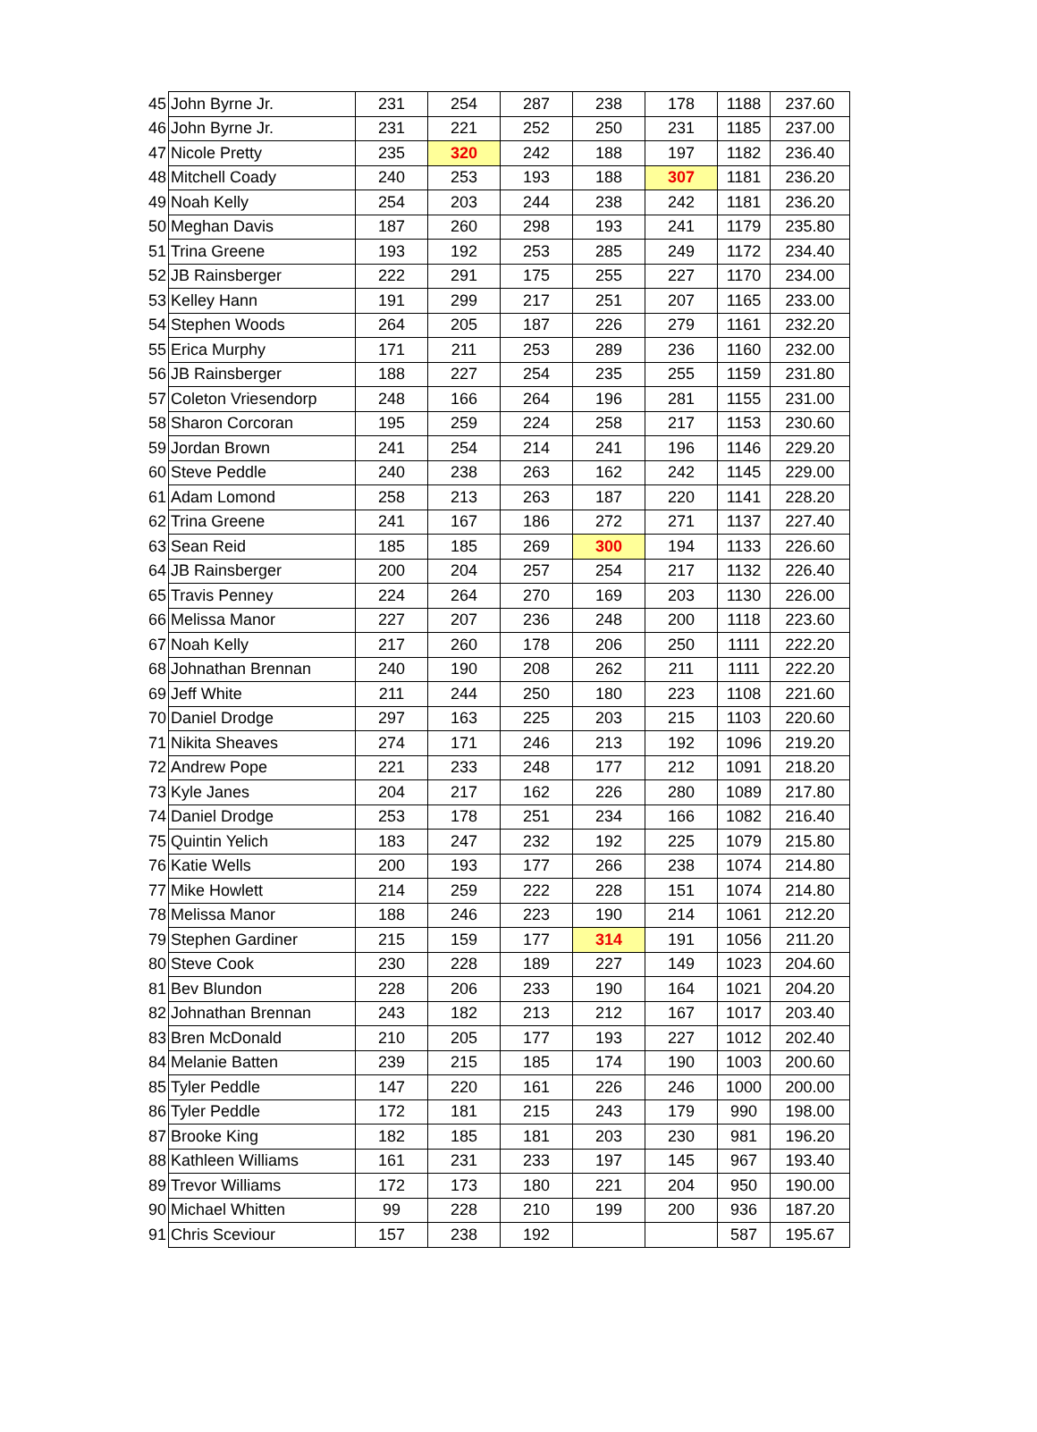| 45 | John Byrne Jr. | 231 | 254 | 287 | 238 | 178 | 1188 | 237.60 |
| 46 | John Byrne Jr. | 231 | 221 | 252 | 250 | 231 | 1185 | 237.00 |
| 47 | Nicole Pretty | 235 | 320 | 242 | 188 | 197 | 1182 | 236.40 |
| 48 | Mitchell Coady | 240 | 253 | 193 | 188 | 307 | 1181 | 236.20 |
| 49 | Noah Kelly | 254 | 203 | 244 | 238 | 242 | 1181 | 236.20 |
| 50 | Meghan Davis | 187 | 260 | 298 | 193 | 241 | 1179 | 235.80 |
| 51 | Trina Greene | 193 | 192 | 253 | 285 | 249 | 1172 | 234.40 |
| 52 | JB Rainsberger | 222 | 291 | 175 | 255 | 227 | 1170 | 234.00 |
| 53 | Kelley Hann | 191 | 299 | 217 | 251 | 207 | 1165 | 233.00 |
| 54 | Stephen Woods | 264 | 205 | 187 | 226 | 279 | 1161 | 232.20 |
| 55 | Erica Murphy | 171 | 211 | 253 | 289 | 236 | 1160 | 232.00 |
| 56 | JB Rainsberger | 188 | 227 | 254 | 235 | 255 | 1159 | 231.80 |
| 57 | Coleton Vriesendorp | 248 | 166 | 264 | 196 | 281 | 1155 | 231.00 |
| 58 | Sharon Corcoran | 195 | 259 | 224 | 258 | 217 | 1153 | 230.60 |
| 59 | Jordan Brown | 241 | 254 | 214 | 241 | 196 | 1146 | 229.20 |
| 60 | Steve Peddle | 240 | 238 | 263 | 162 | 242 | 1145 | 229.00 |
| 61 | Adam Lomond | 258 | 213 | 263 | 187 | 220 | 1141 | 228.20 |
| 62 | Trina Greene | 241 | 167 | 186 | 272 | 271 | 1137 | 227.40 |
| 63 | Sean Reid | 185 | 185 | 269 | 300 | 194 | 1133 | 226.60 |
| 64 | JB Rainsberger | 200 | 204 | 257 | 254 | 217 | 1132 | 226.40 |
| 65 | Travis Penney | 224 | 264 | 270 | 169 | 203 | 1130 | 226.00 |
| 66 | Melissa Manor | 227 | 207 | 236 | 248 | 200 | 1118 | 223.60 |
| 67 | Noah Kelly | 217 | 260 | 178 | 206 | 250 | 1111 | 222.20 |
| 68 | Johnathan Brennan | 240 | 190 | 208 | 262 | 211 | 1111 | 222.20 |
| 69 | Jeff White | 211 | 244 | 250 | 180 | 223 | 1108 | 221.60 |
| 70 | Daniel Drodge | 297 | 163 | 225 | 203 | 215 | 1103 | 220.60 |
| 71 | Nikita Sheaves | 274 | 171 | 246 | 213 | 192 | 1096 | 219.20 |
| 72 | Andrew Pope | 221 | 233 | 248 | 177 | 212 | 1091 | 218.20 |
| 73 | Kyle Janes | 204 | 217 | 162 | 226 | 280 | 1089 | 217.80 |
| 74 | Daniel Drodge | 253 | 178 | 251 | 234 | 166 | 1082 | 216.40 |
| 75 | Quintin Yelich | 183 | 247 | 232 | 192 | 225 | 1079 | 215.80 |
| 76 | Katie Wells | 200 | 193 | 177 | 266 | 238 | 1074 | 214.80 |
| 77 | Mike Howlett | 214 | 259 | 222 | 228 | 151 | 1074 | 214.80 |
| 78 | Melissa Manor | 188 | 246 | 223 | 190 | 214 | 1061 | 212.20 |
| 79 | Stephen Gardiner | 215 | 159 | 177 | 314 | 191 | 1056 | 211.20 |
| 80 | Steve Cook | 230 | 228 | 189 | 227 | 149 | 1023 | 204.60 |
| 81 | Bev Blundon | 228 | 206 | 233 | 190 | 164 | 1021 | 204.20 |
| 82 | Johnathan Brennan | 243 | 182 | 213 | 212 | 167 | 1017 | 203.40 |
| 83 | Bren McDonald | 210 | 205 | 177 | 193 | 227 | 1012 | 202.40 |
| 84 | Melanie Batten | 239 | 215 | 185 | 174 | 190 | 1003 | 200.60 |
| 85 | Tyler Peddle | 147 | 220 | 161 | 226 | 246 | 1000 | 200.00 |
| 86 | Tyler Peddle | 172 | 181 | 215 | 243 | 179 | 990 | 198.00 |
| 87 | Brooke King | 182 | 185 | 181 | 203 | 230 | 981 | 196.20 |
| 88 | Kathleen Williams | 161 | 231 | 233 | 197 | 145 | 967 | 193.40 |
| 89 | Trevor Williams | 172 | 173 | 180 | 221 | 204 | 950 | 190.00 |
| 90 | Michael Whitten | 99 | 228 | 210 | 199 | 200 | 936 | 187.20 |
| 91 | Chris Sceviour | 157 | 238 | 192 | | | 587 | 195.67 |